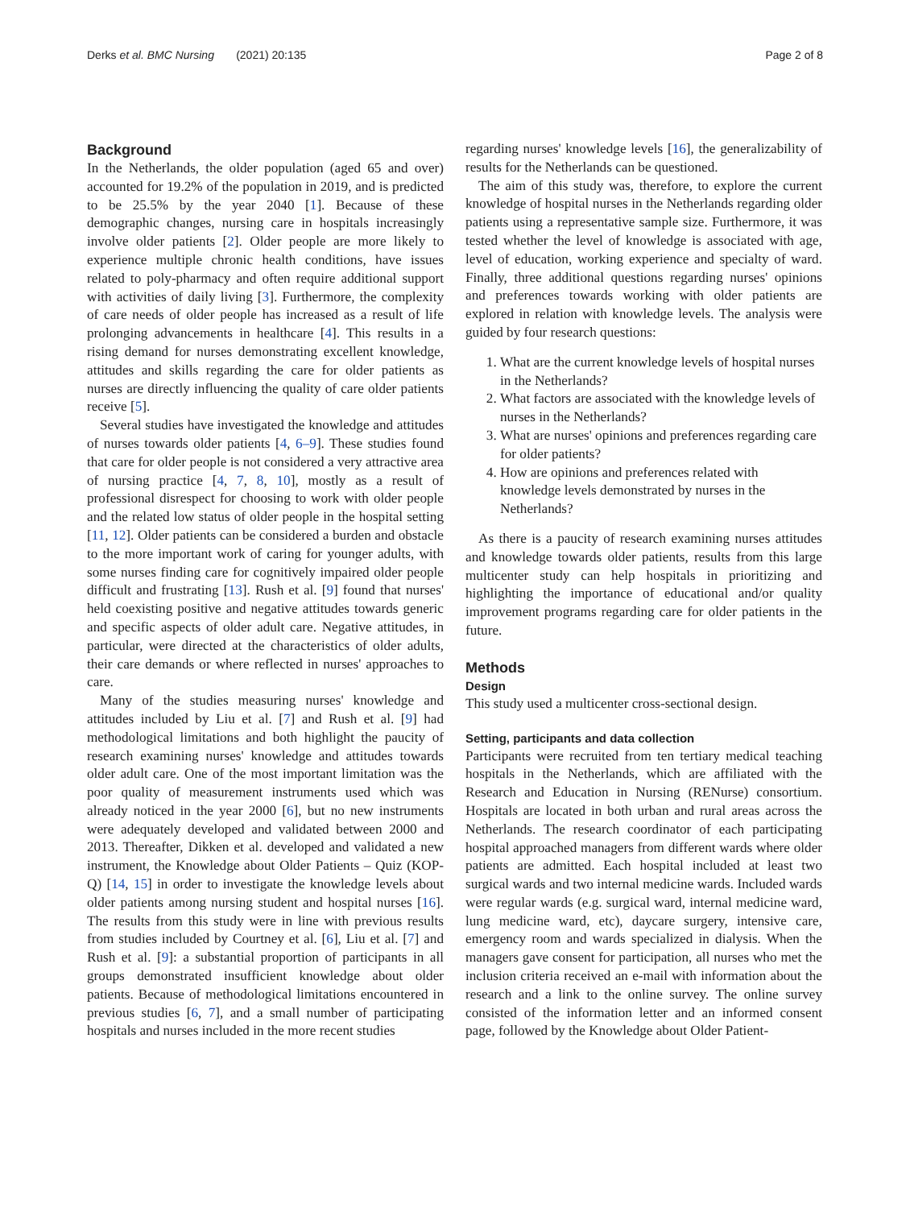Derks et al. BMC Nursing (2021) 20:135 Page 2 of 8
Background
In the Netherlands, the older population (aged 65 and over) accounted for 19.2% of the population in 2019, and is predicted to be 25.5% by the year 2040 [1]. Because of these demographic changes, nursing care in hospitals increasingly involve older patients [2]. Older people are more likely to experience multiple chronic health conditions, have issues related to poly-pharmacy and often require additional support with activities of daily living [3]. Furthermore, the complexity of care needs of older people has increased as a result of life prolonging advancements in healthcare [4]. This results in a rising demand for nurses demonstrating excellent knowledge, attitudes and skills regarding the care for older patients as nurses are directly influencing the quality of care older patients receive [5].
Several studies have investigated the knowledge and attitudes of nurses towards older patients [4, 6–9]. These studies found that care for older people is not considered a very attractive area of nursing practice [4, 7, 8, 10], mostly as a result of professional disrespect for choosing to work with older people and the related low status of older people in the hospital setting [11, 12]. Older patients can be considered a burden and obstacle to the more important work of caring for younger adults, with some nurses finding care for cognitively impaired older people difficult and frustrating [13]. Rush et al. [9] found that nurses' held coexisting positive and negative attitudes towards generic and specific aspects of older adult care. Negative attitudes, in particular, were directed at the characteristics of older adults, their care demands or where reflected in nurses' approaches to care.
Many of the studies measuring nurses' knowledge and attitudes included by Liu et al. [7] and Rush et al. [9] had methodological limitations and both highlight the paucity of research examining nurses' knowledge and attitudes towards older adult care. One of the most important limitation was the poor quality of measurement instruments used which was already noticed in the year 2000 [6], but no new instruments were adequately developed and validated between 2000 and 2013. Thereafter, Dikken et al. developed and validated a new instrument, the Knowledge about Older Patients – Quiz (KOP-Q) [14, 15] in order to investigate the knowledge levels about older patients among nursing student and hospital nurses [16]. The results from this study were in line with previous results from studies included by Courtney et al. [6], Liu et al. [7] and Rush et al. [9]: a substantial proportion of participants in all groups demonstrated insufficient knowledge about older patients. Because of methodological limitations encountered in previous studies [6, 7], and a small number of participating hospitals and nurses included in the more recent studies
regarding nurses' knowledge levels [16], the generalizability of results for the Netherlands can be questioned.
The aim of this study was, therefore, to explore the current knowledge of hospital nurses in the Netherlands regarding older patients using a representative sample size. Furthermore, it was tested whether the level of knowledge is associated with age, level of education, working experience and specialty of ward. Finally, three additional questions regarding nurses' opinions and preferences towards working with older patients are explored in relation with knowledge levels. The analysis were guided by four research questions:
1. What are the current knowledge levels of hospital nurses in the Netherlands?
2. What factors are associated with the knowledge levels of nurses in the Netherlands?
3. What are nurses' opinions and preferences regarding care for older patients?
4. How are opinions and preferences related with knowledge levels demonstrated by nurses in the Netherlands?
As there is a paucity of research examining nurses attitudes and knowledge towards older patients, results from this large multicenter study can help hospitals in prioritizing and highlighting the importance of educational and/or quality improvement programs regarding care for older patients in the future.
Methods
Design
This study used a multicenter cross-sectional design.
Setting, participants and data collection
Participants were recruited from ten tertiary medical teaching hospitals in the Netherlands, which are affiliated with the Research and Education in Nursing (RENurse) consortium. Hospitals are located in both urban and rural areas across the Netherlands. The research coordinator of each participating hospital approached managers from different wards where older patients are admitted. Each hospital included at least two surgical wards and two internal medicine wards. Included wards were regular wards (e.g. surgical ward, internal medicine ward, lung medicine ward, etc), daycare surgery, intensive care, emergency room and wards specialized in dialysis. When the managers gave consent for participation, all nurses who met the inclusion criteria received an e-mail with information about the research and a link to the online survey. The online survey consisted of the information letter and an informed consent page, followed by the Knowledge about Older Patient-